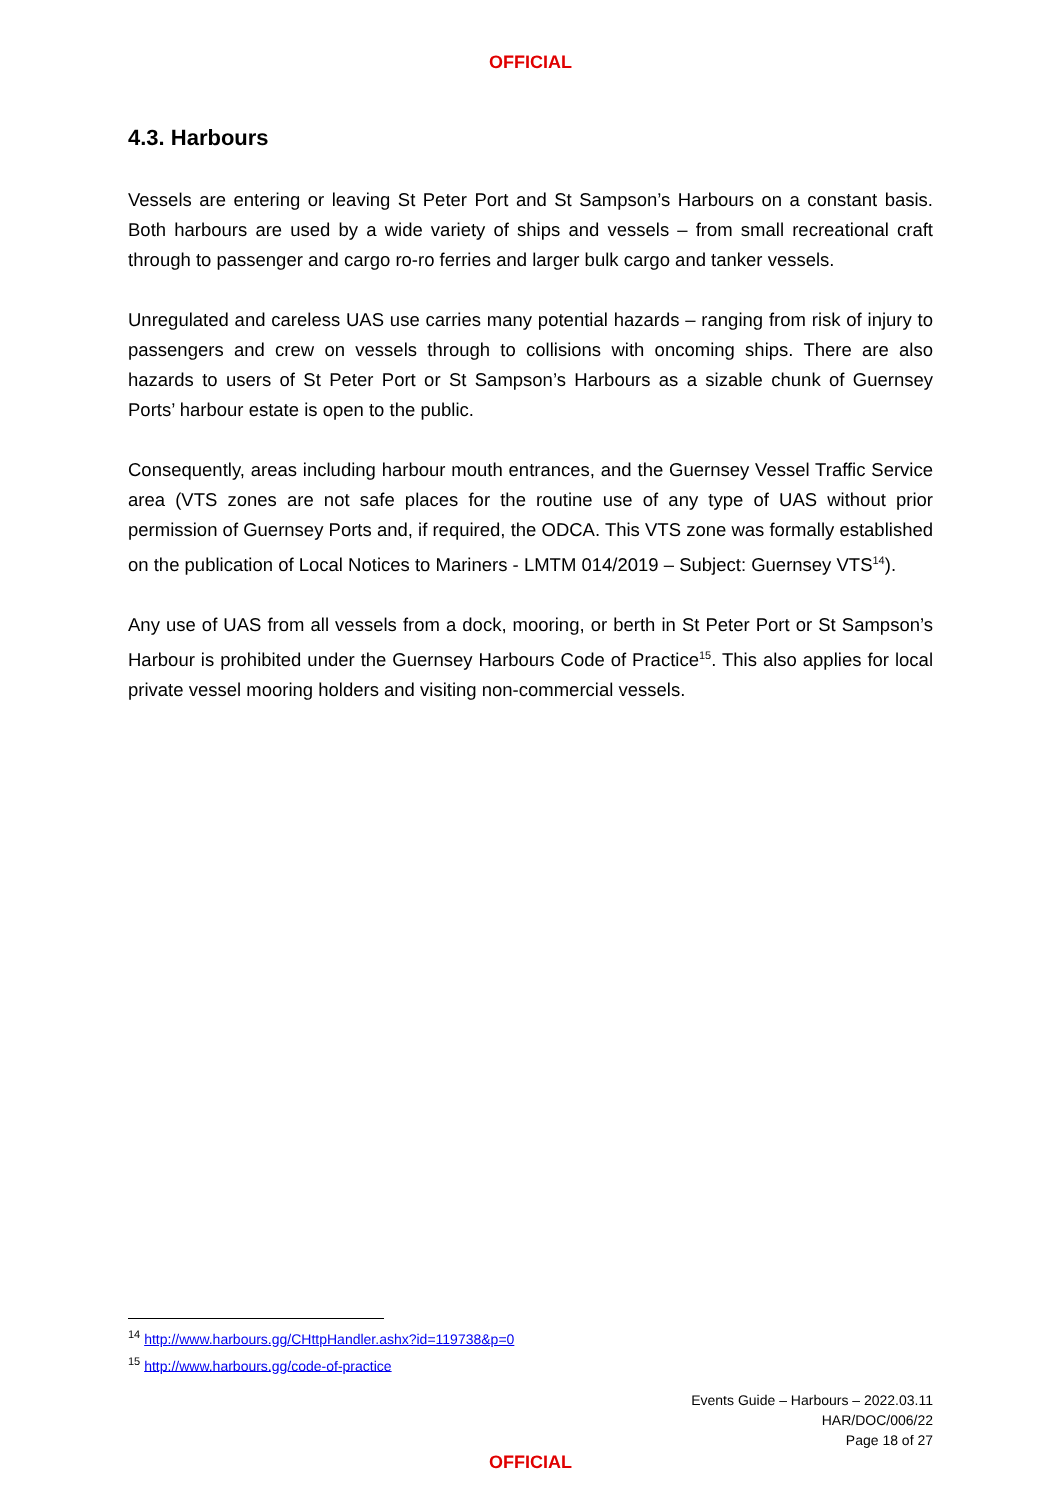OFFICIAL
4.3. Harbours
Vessels are entering or leaving St Peter Port and St Sampson’s Harbours on a constant basis. Both harbours are used by a wide variety of ships and vessels – from small recreational craft through to passenger and cargo ro-ro ferries and larger bulk cargo and tanker vessels.
Unregulated and careless UAS use carries many potential hazards – ranging from risk of injury to passengers and crew on vessels through to collisions with oncoming ships. There are also hazards to users of St Peter Port or St Sampson’s Harbours as a sizable chunk of Guernsey Ports’ harbour estate is open to the public.
Consequently, areas including harbour mouth entrances, and the Guernsey Vessel Traffic Service area (VTS zones are not safe places for the routine use of any type of UAS without prior permission of Guernsey Ports and, if required, the ODCA. This VTS zone was formally established on the publication of Local Notices to Mariners - LMTM 014/2019 – Subject: Guernsey VTS<sup>14</sup>).
Any use of UAS from all vessels from a dock, mooring, or berth in St Peter Port or St Sampson’s Harbour is prohibited under the Guernsey Harbours Code of Practice<sup>15</sup>. This also applies for local private vessel mooring holders and visiting non-commercial vessels.
<sup>14</sup> http://www.harbours.gg/CHttpHandler.ashx?id=119738&p=0
<sup>15</sup> http://www.harbours.gg/code-of-practice
Events Guide – Harbours – 2022.03.11
HAR/DOC/006/22
Page 18 of 27
OFFICIAL